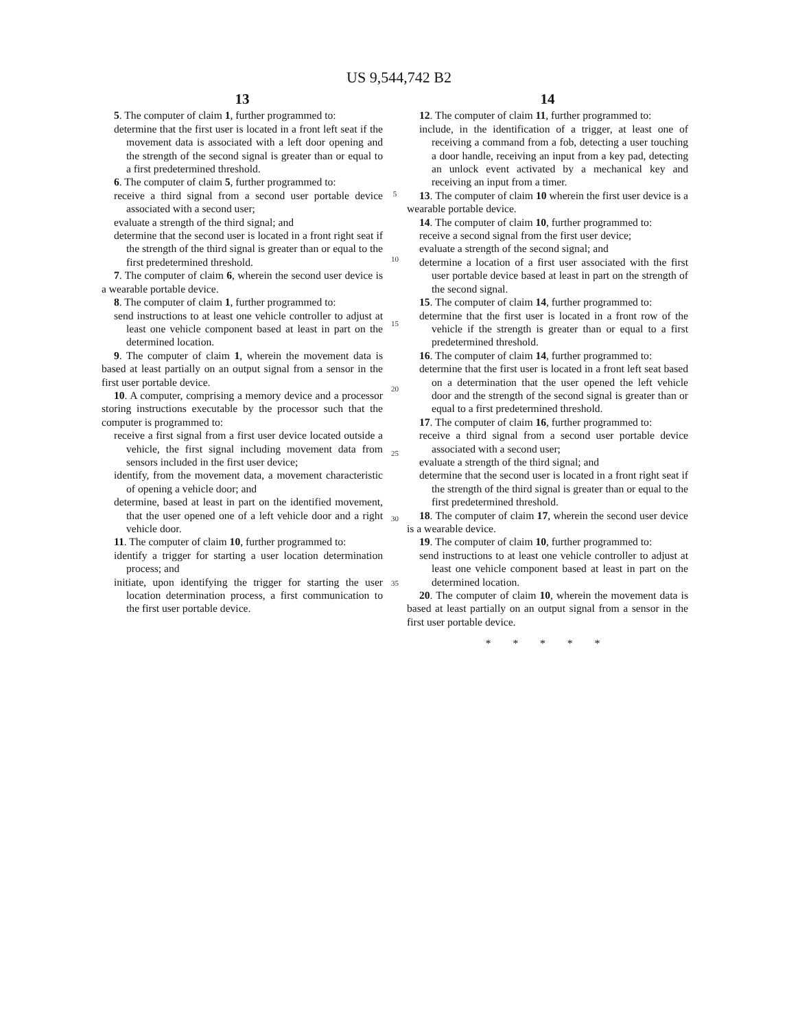US 9,544,742 B2
13
5. The computer of claim 1, further programmed to:
determine that the first user is located in a front left seat if the movement data is associated with a left door opening and the strength of the second signal is greater than or equal to a first predetermined threshold.
6. The computer of claim 5, further programmed to:
receive a third signal from a second user portable device associated with a second user;
evaluate a strength of the third signal; and
determine that the second user is located in a front right seat if the strength of the third signal is greater than or equal to the first predetermined threshold.
7. The computer of claim 6, wherein the second user device is a wearable portable device.
8. The computer of claim 1, further programmed to:
send instructions to at least one vehicle controller to adjust at least one vehicle component based at least in part on the determined location.
9. The computer of claim 1, wherein the movement data is based at least partially on an output signal from a sensor in the first user portable device.
10. A computer, comprising a memory device and a processor storing instructions executable by the processor such that the computer is programmed to:
receive a first signal from a first user device located outside a vehicle, the first signal including movement data from sensors included in the first user device;
identify, from the movement data, a movement characteristic of opening a vehicle door; and
determine, based at least in part on the identified movement, that the user opened one of a left vehicle door and a right vehicle door.
11. The computer of claim 10, further programmed to:
identify a trigger for starting a user location determination process; and
initiate, upon identifying the trigger for starting the user location determination process, a first communication to the first user portable device.
5
10
15
20
25
30
35
14
12. The computer of claim 11, further programmed to:
include, in the identification of a trigger, at least one of receiving a command from a fob, detecting a user touching a door handle, receiving an input from a key pad, detecting an unlock event activated by a mechanical key and receiving an input from a timer.
13. The computer of claim 10 wherein the first user device is a wearable portable device.
14. The computer of claim 10, further programmed to:
receive a second signal from the first user device;
evaluate a strength of the second signal; and
determine a location of a first user associated with the first user portable device based at least in part on the strength of the second signal.
15. The computer of claim 14, further programmed to:
determine that the first user is located in a front row of the vehicle if the strength is greater than or equal to a first predetermined threshold.
16. The computer of claim 14, further programmed to:
determine that the first user is located in a front left seat based on a determination that the user opened the left vehicle door and the strength of the second signal is greater than or equal to a first predetermined threshold.
17. The computer of claim 16, further programmed to:
receive a third signal from a second user portable device associated with a second user;
evaluate a strength of the third signal; and
determine that the second user is located in a front right seat if the strength of the third signal is greater than or equal to the first predetermined threshold.
18. The computer of claim 17, wherein the second user device is a wearable device.
19. The computer of claim 10, further programmed to:
send instructions to at least one vehicle controller to adjust at least one vehicle component based at least in part on the determined location.
20. The computer of claim 10, wherein the movement data is based at least partially on an output signal from a sensor in the first user portable device.
* * * * *